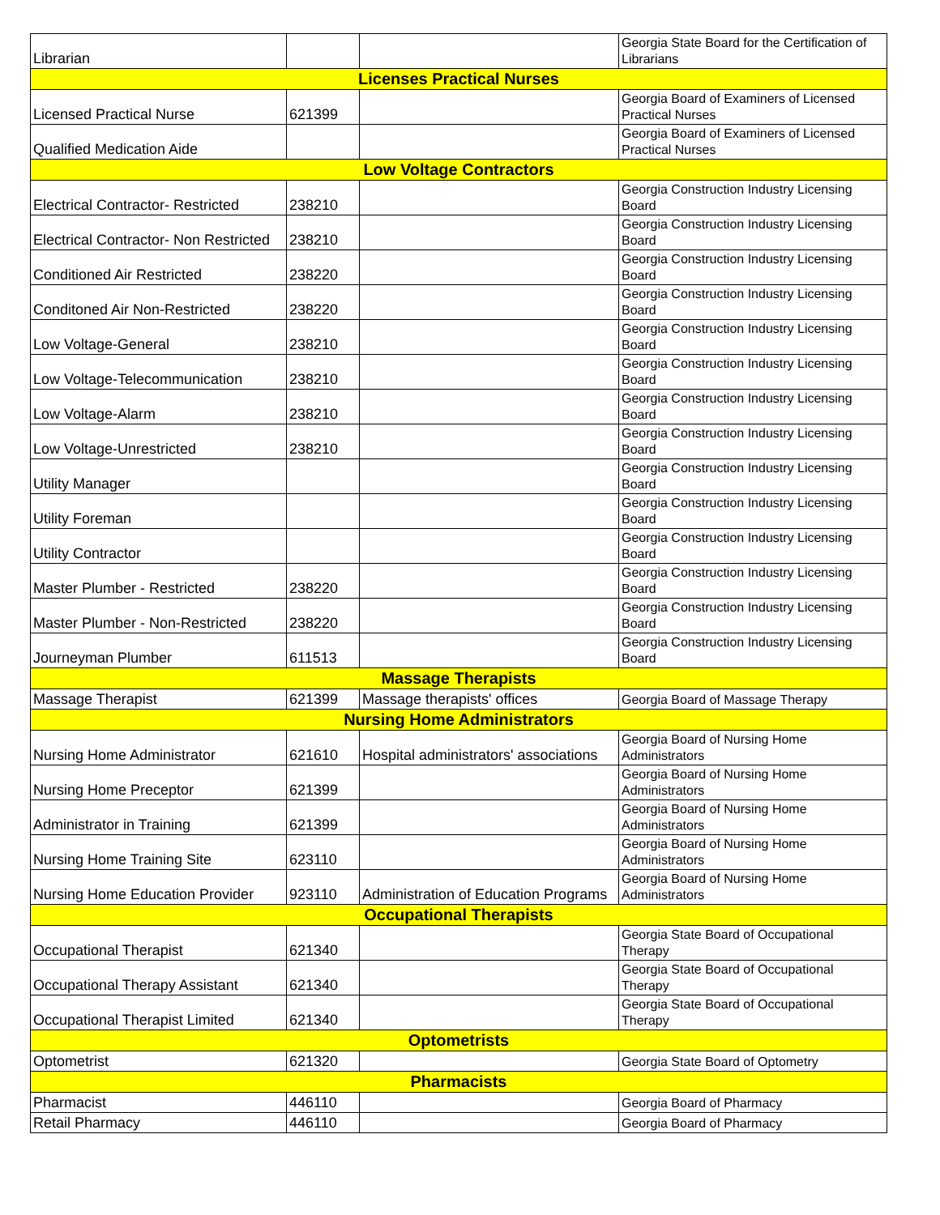| Librarian | | | Georgia State Board for the Certification of Librarians |
| Licenses Practical Nurses | | | |
| Licensed Practical Nurse | 621399 | | Georgia Board of Examiners of Licensed Practical Nurses |
| Qualified Medication Aide | | | Georgia Board of Examiners of Licensed Practical Nurses |
| Low Voltage Contractors | | | |
| Electrical Contractor- Restricted | 238210 | | Georgia Construction Industry Licensing Board |
| Electrical Contractor- Non Restricted | 238210 | | Georgia Construction Industry Licensing Board |
| Conditioned Air Restricted | 238220 | | Georgia Construction Industry Licensing Board |
| Conditoned Air Non-Restricted | 238220 | | Georgia Construction Industry Licensing Board |
| Low Voltage-General | 238210 | | Georgia Construction Industry Licensing Board |
| Low Voltage-Telecommunication | 238210 | | Georgia Construction Industry Licensing Board |
| Low Voltage-Alarm | 238210 | | Georgia Construction Industry Licensing Board |
| Low Voltage-Unrestricted | 238210 | | Georgia Construction Industry Licensing Board |
| Utility Manager | | | Georgia Construction Industry Licensing Board |
| Utility Foreman | | | Georgia Construction Industry Licensing Board |
| Utility Contractor | | | Georgia Construction Industry Licensing Board |
| Master Plumber - Restricted | 238220 | | Georgia Construction Industry Licensing Board |
| Master Plumber - Non-Restricted | 238220 | | Georgia Construction Industry Licensing Board |
| Journeyman Plumber | 611513 | | Georgia Construction Industry Licensing Board |
| Massage Therapists | | | |
| Massage Therapist | 621399 | Massage therapists' offices | Georgia Board of Massage Therapy |
| Nursing Home Administrators | | | |
| Nursing Home Administrator | 621610 | Hospital administrators' associations | Georgia Board of Nursing Home Administrators |
| Nursing Home Preceptor | 621399 | | Georgia Board of Nursing Home Administrators |
| Administrator in Training | 621399 | | Georgia Board of Nursing Home Administrators |
| Nursing Home Training Site | 623110 | | Georgia Board of Nursing Home Administrators |
| Nursing Home Education Provider | 923110 | Administration of Education Programs | Georgia Board of Nursing Home Administrators |
| Occupational Therapists | | | |
| Occupational Therapist | 621340 | | Georgia State Board of Occupational Therapy |
| Occupational Therapy Assistant | 621340 | | Georgia State Board of Occupational Therapy |
| Occupational Therapist Limited | 621340 | | Georgia State Board of Occupational Therapy |
| Optometrists | | | |
| Optometrist | 621320 | | Georgia State Board of Optometry |
| Pharmacists | | | |
| Pharmacist | 446110 | | Georgia Board of Pharmacy |
| Retail Pharmacy | 446110 | | Georgia Board of Pharmacy |